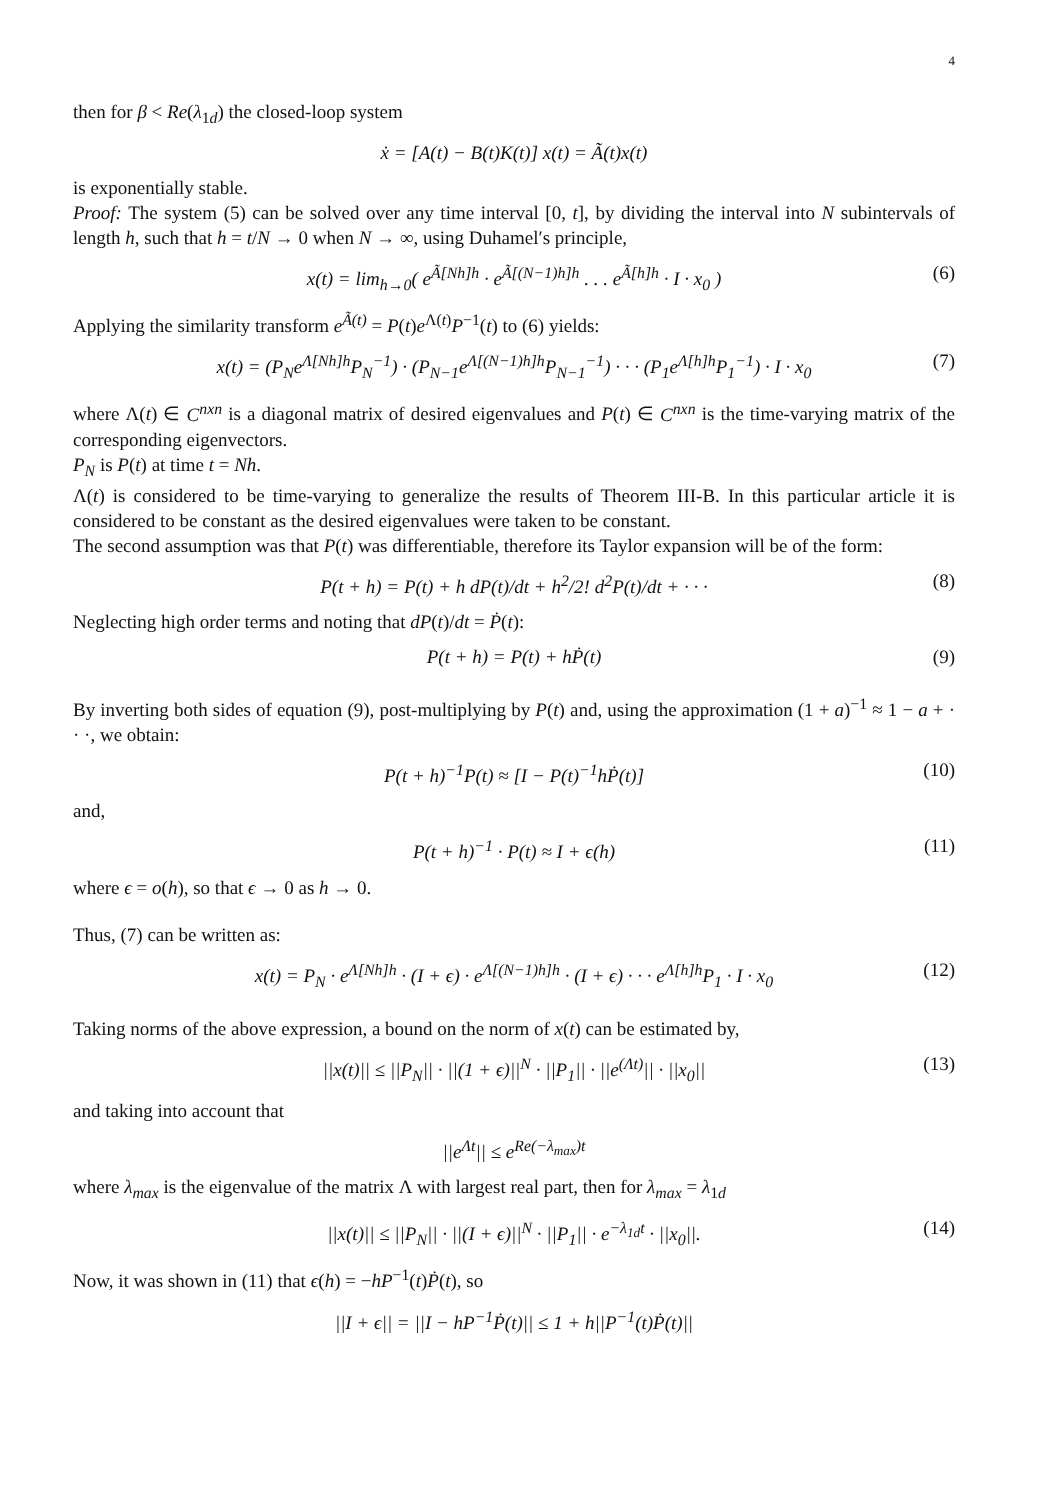4
then for β < Re(λ<sub>1d</sub>) the closed-loop system
ẋ = [A(t) − B(t)K(t)] x(t) = Ã(t)x(t)
is exponentially stable.
Proof: The system (5) can be solved over any time interval [0, t], by dividing the interval into N subintervals of length h, such that h = t/N → 0 when N → ∞, using Duhamel′s principle,
x(t) = lim<sub>h→0</sub>( e<sup>Ã[Nh]h</sup> · e<sup>Ã[(N−1)h]h</sup> . . . e<sup>Ã[h]h</sup> · I · x<sub>0</sub> ) (6)
Applying the similarity transform e<sup>Ã(t)</sup> = P(t)e<sup>Λ(t)</sup>P<sup>−1</sup>(t) to (6) yields:
x(t) = (P<sub>N</sub>e<sup>Λ[Nh]h</sup>P<sub>N</sub><sup>−1</sup>) · (P<sub>N−1</sub>e<sup>Λ[(N−1)h]h</sup>P<sub>N−1</sub><sup>−1</sup>) · · · (P<sub>1</sub>e<sup>Λ[h]h</sup>P<sub>1</sub><sup>−1</sup>) · I · x<sub>0</sub> (7)
where Λ(t) ∈ C<sup>nxn</sup> is a diagonal matrix of desired eigenvalues and P(t) ∈ C<sup>nxn</sup> is the time-varying matrix of the corresponding eigenvectors.
P<sub>N</sub> is P(t) at time t = Nh.
Λ(t) is considered to be time-varying to generalize the results of Theorem III-B. In this particular article it is considered to be constant as the desired eigenvalues were taken to be constant.
The second assumption was that P(t) was differentiable, therefore its Taylor expansion will be of the form:
P(t + h) = P(t) + h dP(t)/dt + h<sup>2</sup>/2! d<sup>2</sup>P(t)/dt + · · · (8)
Neglecting high order terms and noting that dP(t)/dt = Ṗ(t):
P(t + h) = P(t) + hṖ(t) (9)
By inverting both sides of equation (9), post-multiplying by P(t) and, using the approximation (1 + a)<sup>−1</sup> ≈ 1 − a + · · ·, we obtain:
P(t + h)<sup>−1</sup>P(t) ≈ [I − P(t)<sup>−1</sup>hṖ(t)] (10)
and,
P(t + h)<sup>−1</sup> · P(t) ≈ I + ϵ(h) (11)
where ϵ = o(h), so that ϵ → 0 as h → 0.
Thus, (7) can be written as:
x(t) = P<sub>N</sub> · e<sup>Λ[Nh]h</sup> · (I + ϵ) · e<sup>Λ[(N−1)h]h</sup> · (I + ϵ) · · · e<sup>Λ[h]h</sup>P<sub>1</sub> · I · x<sub>0</sub> (12)
Taking norms of the above expression, a bound on the norm of x(t) can be estimated by,
||x(t)|| ≤ ||P<sub>N</sub>|| · ||(1 + ϵ)||<sup>N</sup> · ||P<sub>1</sub>|| · ||e<sup>(Λt)</sup>|| · ||x<sub>0</sub>|| (13)
and taking into account that
||e<sup>Λt</sup>|| ≤ e<sup>Re(−λ<sub>max</sub>)t</sup>
where λ<sub>max</sub> is the eigenvalue of the matrix Λ with largest real part, then for λ<sub>max</sub> = λ<sub>1d</sub>
||x(t)|| ≤ ||P<sub>N</sub>|| · ||(I + ϵ)||<sup>N</sup> · ||P<sub>1</sub>|| · e<sup>−λ<sub>1d</sub>t</sup> · ||x<sub>0</sub>||. (14)
Now, it was shown in (11) that ϵ(h) = −hP<sup>−1</sup>(t)Ṗ(t), so
||I + ϵ|| = ||I − hP<sup>−1</sup>Ṗ(t)|| ≤ 1 + h||P<sup>−1</sup>(t)Ṗ(t)||